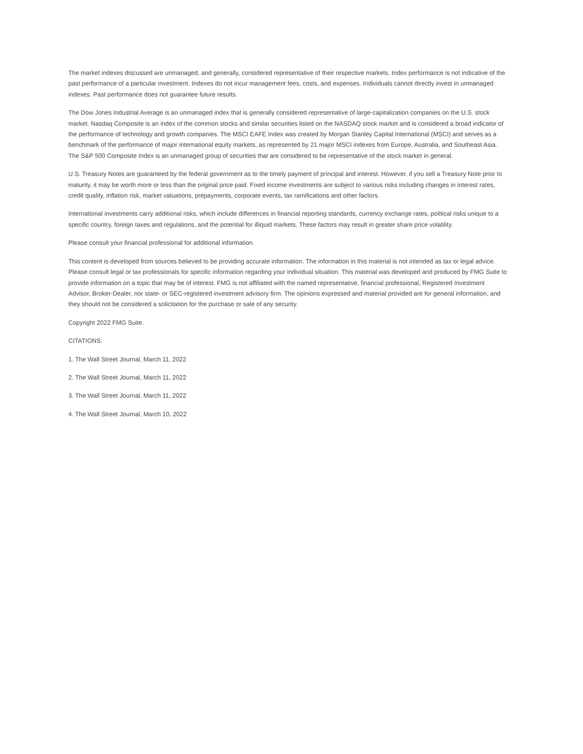The market indexes discussed are unmanaged, and generally, considered representative of their respective markets. Index performance is not indicative of the past performance of a particular investment. Indexes do not incur management fees, costs, and expenses. Individuals cannot directly invest in unmanaged indexes. Past performance does not guarantee future results.
The Dow Jones Industrial Average is an unmanaged index that is generally considered representative of large-capitalization companies on the U.S. stock market. Nasdaq Composite is an index of the common stocks and similar securities listed on the NASDAQ stock market and is considered a broad indicator of the performance of technology and growth companies. The MSCI EAFE Index was created by Morgan Stanley Capital International (MSCI) and serves as a benchmark of the performance of major international equity markets, as represented by 21 major MSCI indexes from Europe, Australia, and Southeast Asia. The S&P 500 Composite Index is an unmanaged group of securities that are considered to be representative of the stock market in general.
U.S. Treasury Notes are guaranteed by the federal government as to the timely payment of principal and interest. However, if you sell a Treasury Note prior to maturity, it may be worth more or less than the original price paid. Fixed income investments are subject to various risks including changes in interest rates, credit quality, inflation risk, market valuations, prepayments, corporate events, tax ramifications and other factors.
International investments carry additional risks, which include differences in financial reporting standards, currency exchange rates, political risks unique to a specific country, foreign taxes and regulations, and the potential for illiquid markets. These factors may result in greater share price volatility.
Please consult your financial professional for additional information.
This content is developed from sources believed to be providing accurate information. The information in this material is not intended as tax or legal advice. Please consult legal or tax professionals for specific information regarding your individual situation. This material was developed and produced by FMG Suite to provide information on a topic that may be of interest. FMG is not affiliated with the named representative, financial professional, Registered Investment Advisor, Broker-Dealer, nor state- or SEC-registered investment advisory firm. The opinions expressed and material provided are for general information, and they should not be considered a solicitation for the purchase or sale of any security.
Copyright 2022 FMG Suite.
CITATIONS:
1. The Wall Street Journal, March 11, 2022
2. The Wall Street Journal, March 11, 2022
3. The Wall Street Journal, March 11, 2022
4. The Wall Street Journal, March 10, 2022